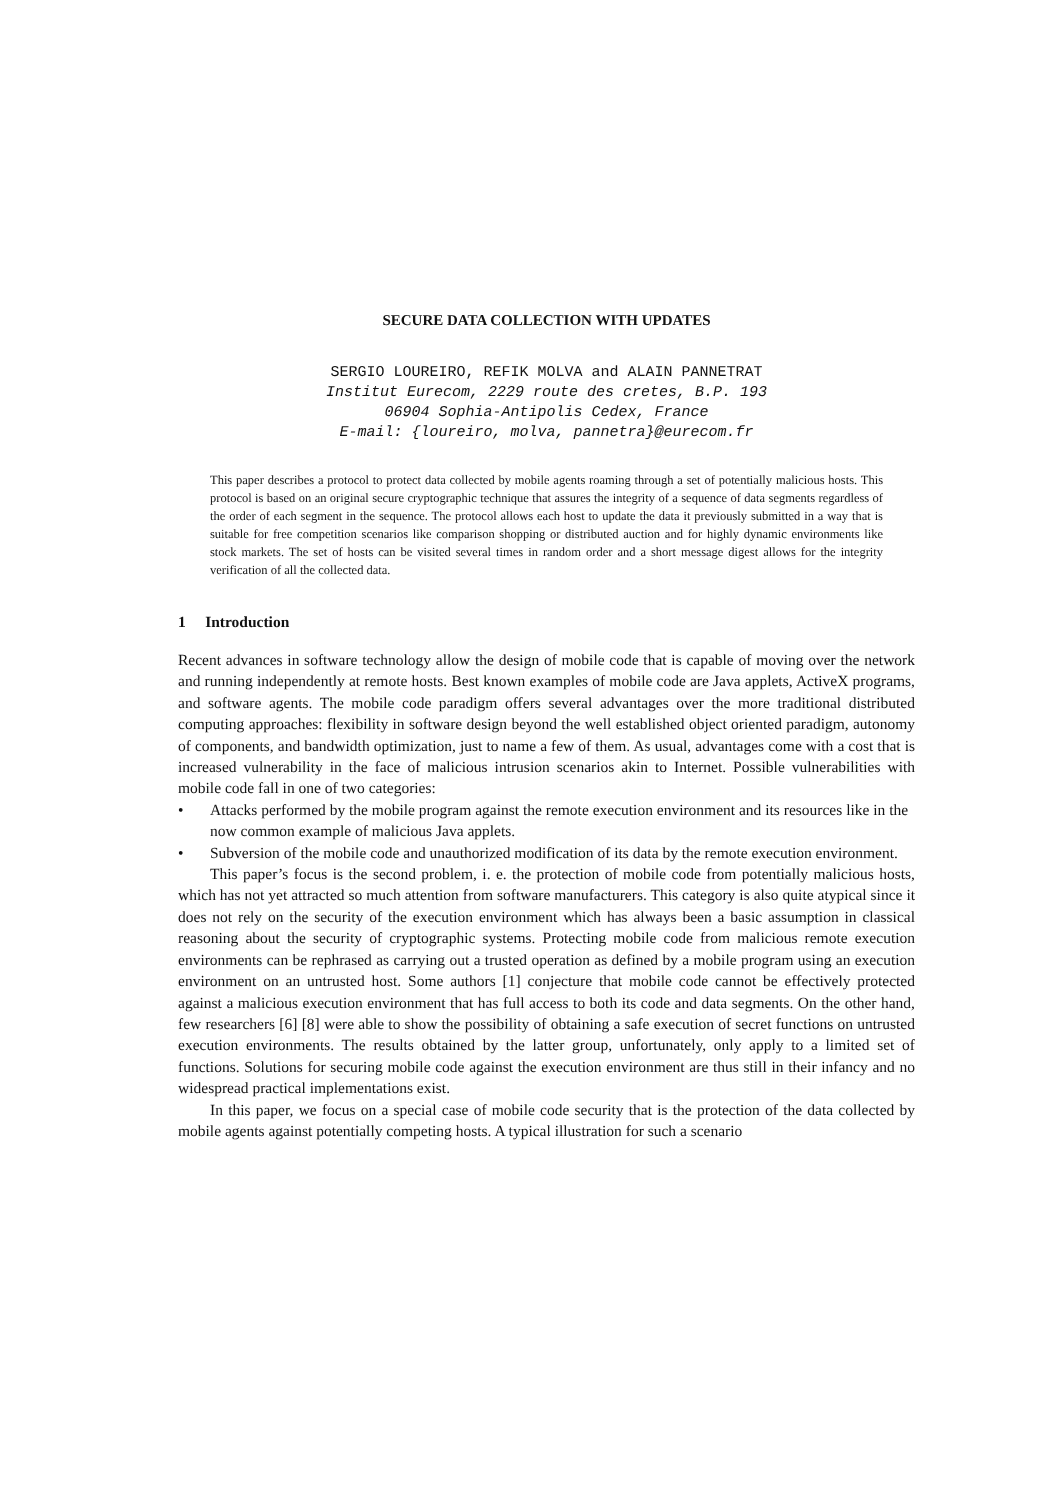SECURE DATA COLLECTION WITH UPDATES
SERGIO LOUREIRO, REFIK MOLVA and ALAIN PANNETRAT
Institut Eurecom, 2229 route des cretes, B.P. 193
06904 Sophia-Antipolis Cedex, France
E-mail: {loureiro, molva, pannetra}@eurecom.fr
This paper describes a protocol to protect data collected by mobile agents roaming through a set of potentially malicious hosts. This protocol is based on an original secure cryptographic technique that assures the integrity of a sequence of data segments regardless of the order of each segment in the sequence. The protocol allows each host to update the data it previously submitted in a way that is suitable for free competition scenarios like comparison shopping or distributed auction and for highly dynamic environments like stock markets. The set of hosts can be visited several times in random order and a short message digest allows for the integrity verification of all the collected data.
1 Introduction
Recent advances in software technology allow the design of mobile code that is capable of moving over the network and running independently at remote hosts. Best known examples of mobile code are Java applets, ActiveX programs, and software agents. The mobile code paradigm offers several advantages over the more traditional distributed computing approaches: flexibility in software design beyond the well established object oriented paradigm, autonomy of components, and bandwidth optimization, just to name a few of them. As usual, advantages come with a cost that is increased vulnerability in the face of malicious intrusion scenarios akin to Internet. Possible vulnerabilities with mobile code fall in one of two categories:
• Attacks performed by the mobile program against the remote execution environment and its resources like in the now common example of malicious Java applets.
• Subversion of the mobile code and unauthorized modification of its data by the remote execution environment.
This paper’s focus is the second problem, i. e. the protection of mobile code from potentially malicious hosts, which has not yet attracted so much attention from software manufacturers. This category is also quite atypical since it does not rely on the security of the execution environment which has always been a basic assumption in classical reasoning about the security of cryptographic systems. Protecting mobile code from malicious remote execution environments can be rephrased as carrying out a trusted operation as defined by a mobile program using an execution environment on an untrusted host. Some authors [1] conjecture that mobile code cannot be effectively protected against a malicious execution environment that has full access to both its code and data segments. On the other hand, few researchers [6] [8] were able to show the possibility of obtaining a safe execution of secret functions on untrusted execution environments. The results obtained by the latter group, unfortunately, only apply to a limited set of functions. Solutions for securing mobile code against the execution environment are thus still in their infancy and no widespread practical implementations exist.
In this paper, we focus on a special case of mobile code security that is the protection of the data collected by mobile agents against potentially competing hosts. A typical illustration for such a scenario